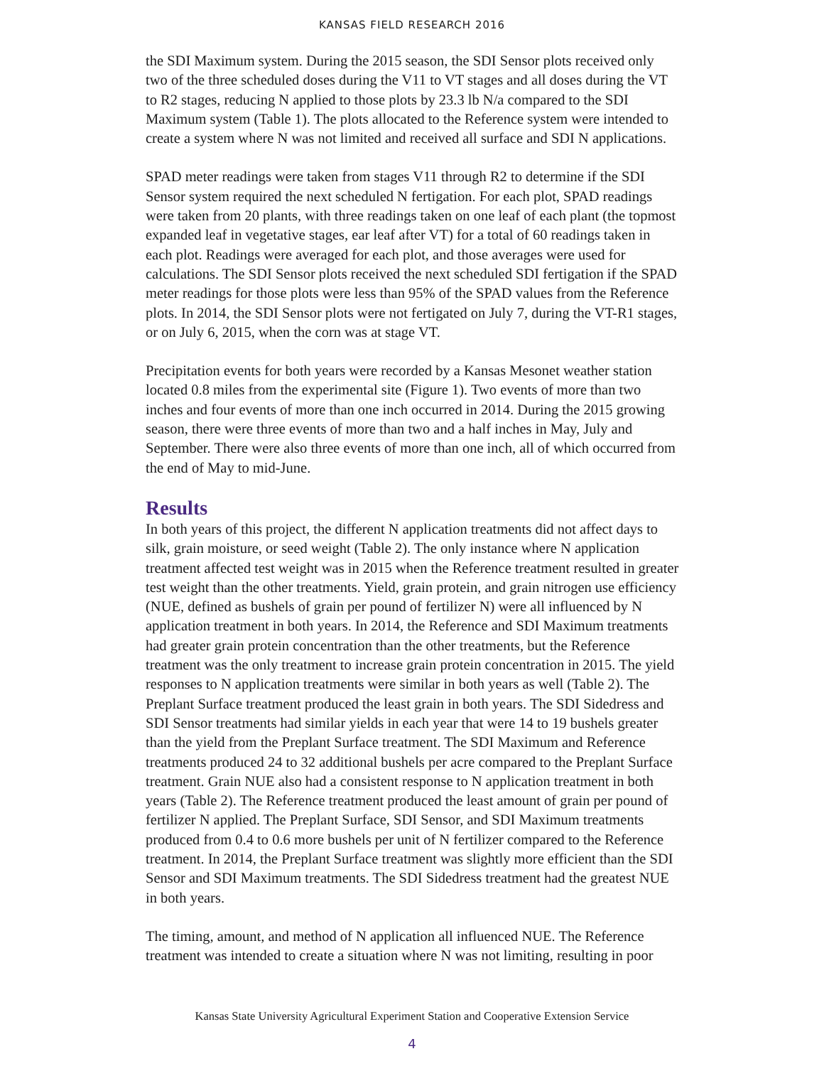KANSAS FIELD RESEARCH 2016
the SDI Maximum system. During the 2015 season, the SDI Sensor plots received only two of the three scheduled doses during the V11 to VT stages and all doses during the VT to R2 stages, reducing N applied to those plots by 23.3 lb N/a compared to the SDI Maximum system (Table 1). The plots allocated to the Reference system were intended to create a system where N was not limited and received all surface and SDI N applications.
SPAD meter readings were taken from stages V11 through R2 to determine if the SDI Sensor system required the next scheduled N fertigation. For each plot, SPAD readings were taken from 20 plants, with three readings taken on one leaf of each plant (the topmost expanded leaf in vegetative stages, ear leaf after VT) for a total of 60 readings taken in each plot. Readings were averaged for each plot, and those averages were used for calculations. The SDI Sensor plots received the next scheduled SDI fertigation if the SPAD meter readings for those plots were less than 95% of the SPAD values from the Reference plots. In 2014, the SDI Sensor plots were not fertigated on July 7, during the VT-R1 stages, or on July 6, 2015, when the corn was at stage VT.
Precipitation events for both years were recorded by a Kansas Mesonet weather station located 0.8 miles from the experimental site (Figure 1). Two events of more than two inches and four events of more than one inch occurred in 2014. During the 2015 growing season, there were three events of more than two and a half inches in May, July and September. There were also three events of more than one inch, all of which occurred from the end of May to mid-June.
Results
In both years of this project, the different N application treatments did not affect days to silk, grain moisture, or seed weight (Table 2). The only instance where N application treatment affected test weight was in 2015 when the Reference treatment resulted in greater test weight than the other treatments. Yield, grain protein, and grain nitrogen use efficiency (NUE, defined as bushels of grain per pound of fertilizer N) were all influenced by N application treatment in both years. In 2014, the Reference and SDI Maximum treatments had greater grain protein concentration than the other treatments, but the Reference treatment was the only treatment to increase grain protein concentration in 2015. The yield responses to N application treatments were similar in both years as well (Table 2). The Preplant Surface treatment produced the least grain in both years. The SDI Sidedress and SDI Sensor treatments had similar yields in each year that were 14 to 19 bushels greater than the yield from the Preplant Surface treatment. The SDI Maximum and Reference treatments produced 24 to 32 additional bushels per acre compared to the Preplant Surface treatment. Grain NUE also had a consistent response to N application treatment in both years (Table 2). The Reference treatment produced the least amount of grain per pound of fertilizer N applied. The Preplant Surface, SDI Sensor, and SDI Maximum treatments produced from 0.4 to 0.6 more bushels per unit of N fertilizer compared to the Reference treatment. In 2014, the Preplant Surface treatment was slightly more efficient than the SDI Sensor and SDI Maximum treatments. The SDI Sidedress treatment had the greatest NUE in both years.
The timing, amount, and method of N application all influenced NUE. The Reference treatment was intended to create a situation where N was not limiting, resulting in poor
Kansas State University Agricultural Experiment Station and Cooperative Extension Service
4